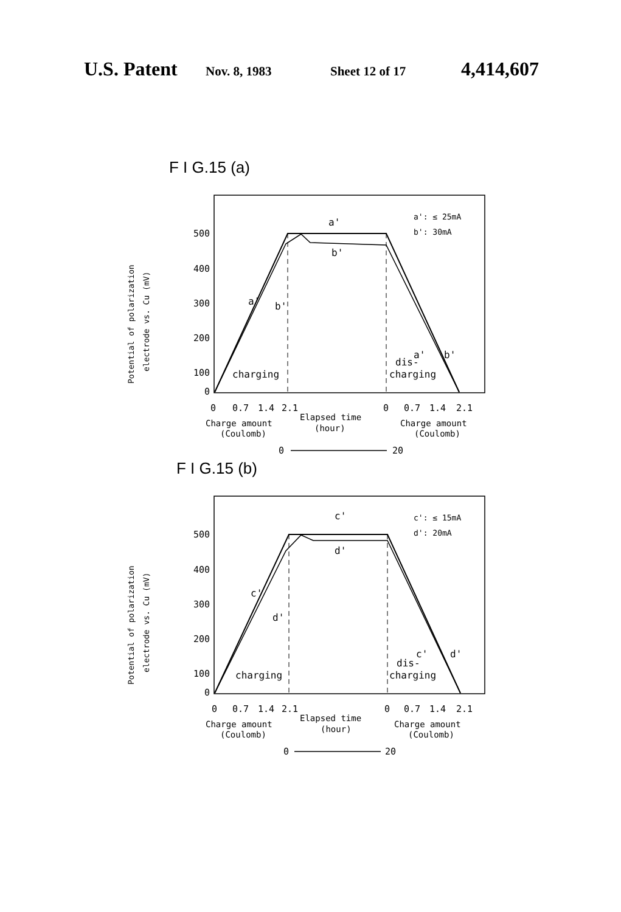U.S. Patent
Nov. 8, 1983 Sheet 12 of 17
4,414,607
F I G.15 (a)
Potential of polarization
electrode vs. Cu (mV)
500
400
300
200
100
0
a': ≤ 25mA
b': 30mA
a'
b'
a'
b'
a'
b'
charging
dis-
charging
0
0.7
1.4
2.1
0
0.7
1.4
2.1
0
20
Charge amount
(Coulomb)
Elapsed time
(hour)
Charge amount
(Coulomb)
F I G.15 (b)
Potential of polarization
electrode vs. Cu (mV)
500
400
300
200
100
0
c': ≤ 15mA
d': 20mA
c'
d'
c'
d'
c'
d'
charging
dis-
charging
0
0.7
1.4
2.1
0
0.7
1.4
2.1
0
20
Charge amount
(Coulomb)
Elapsed time
(hour)
Charge amount
(Coulomb)